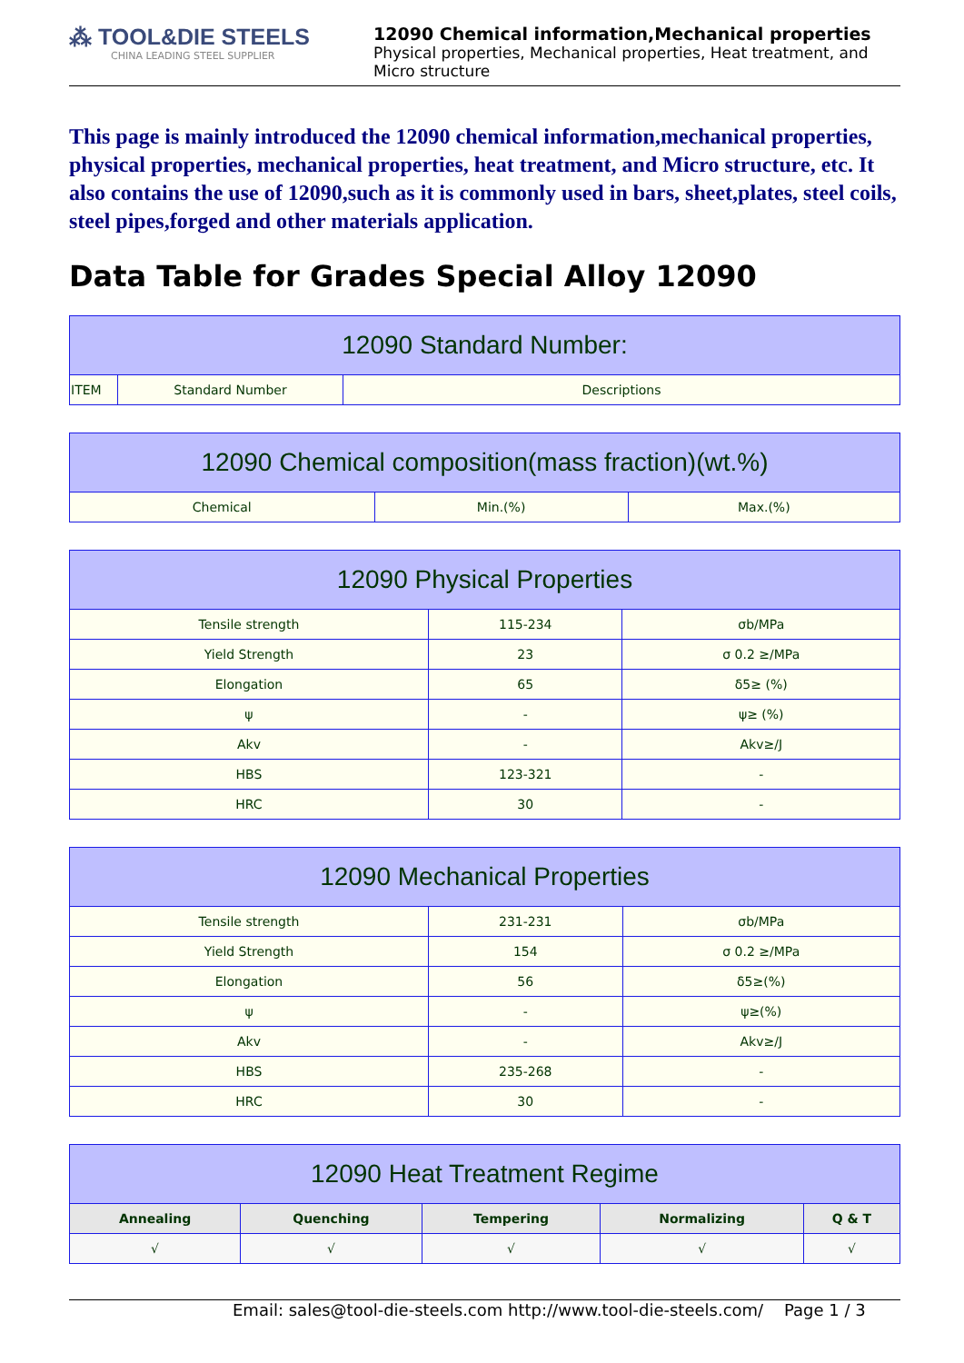⁂ TOOL&DIE STEELS
CHINA LEADING STEEL SUPPLIER
12090 Chemical information,Mechanical properties
Physical properties, Mechanical properties, Heat treatment, and Micro structure
This page is mainly introduced the 12090 chemical information,mechanical properties, physical properties, mechanical properties, heat treatment, and Micro structure, etc. It also contains the use of 12090,such as it is commonly used in bars, sheet,plates, steel coils, steel pipes,forged and other materials application.
Data Table for Grades Special Alloy 12090
| 12090 Standard Number: | | |
| --- | --- | --- |
| ITEM | Standard Number | Descriptions |
| 12090 Chemical composition(mass fraction)(wt.%) | | |
| --- | --- | --- |
| Chemical | Min.(%) | Max.(%) |
| 12090 Physical Properties | | |
| --- | --- | --- |
| Tensile strength | 115-234 | σb/MPa |
| Yield Strength | 23 | σ 0.2 ≥/MPa |
| Elongation | 65 | δ5≥ (%) |
| ψ | - | ψ≥ (%) |
| Akv | - | Akv≥/J |
| HBS | 123-321 | - |
| HRC | 30 | - |
| 12090 Mechanical Properties | | |
| --- | --- | --- |
| Tensile strength | 231-231 | σb/MPa |
| Yield Strength | 154 | σ 0.2 ≥/MPa |
| Elongation | 56 | δ5≥(%) |
| ψ | - | ψ≥(%) |
| Akv | - | Akv≥/J |
| HBS | 235-268 | - |
| HRC | 30 | - |
| 12090 Heat Treatment Regime | | | | |
| --- | --- | --- | --- | --- |
| Annealing | Quenching | Tempering | Normalizing | Q & T |
| √ | √ | √ | √ | √ |
Email: sales@tool-die-steels.com http://www.tool-die-steels.com/ Page 1 / 3